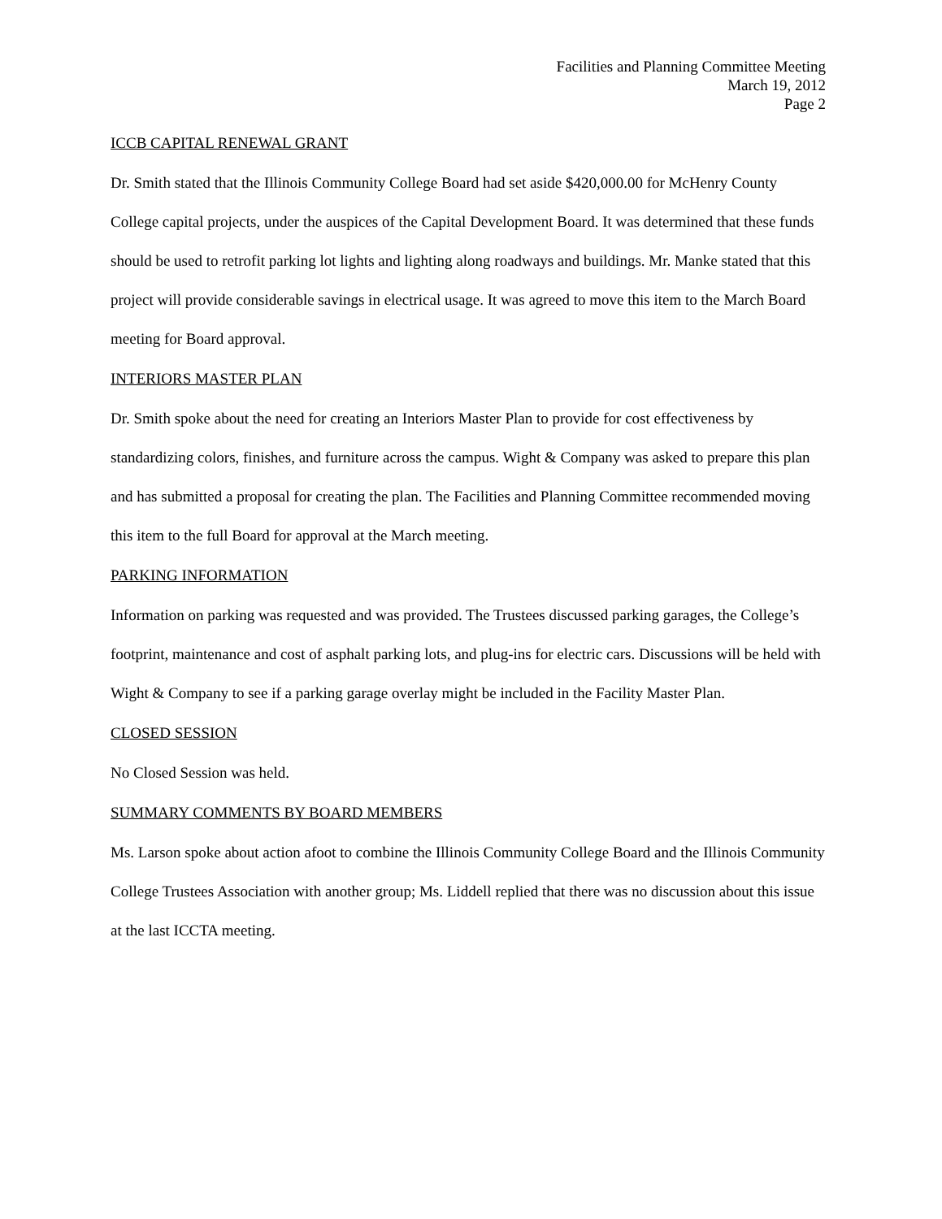Facilities and Planning Committee Meeting
March 19, 2012
Page 2
ICCB CAPITAL RENEWAL GRANT
Dr. Smith stated that the Illinois Community College Board had set aside $420,000.00 for McHenry County College capital projects, under the auspices of the Capital Development Board. It was determined that these funds should be used to retrofit parking lot lights and lighting along roadways and buildings. Mr. Manke stated that this project will provide considerable savings in electrical usage. It was agreed to move this item to the March Board meeting for Board approval.
INTERIORS MASTER PLAN
Dr. Smith spoke about the need for creating an Interiors Master Plan to provide for cost effectiveness by standardizing colors, finishes, and furniture across the campus. Wight & Company was asked to prepare this plan and has submitted a proposal for creating the plan. The Facilities and Planning Committee recommended moving this item to the full Board for approval at the March meeting.
PARKING INFORMATION
Information on parking was requested and was provided. The Trustees discussed parking garages, the College’s footprint, maintenance and cost of asphalt parking lots, and plug-ins for electric cars. Discussions will be held with Wight & Company to see if a parking garage overlay might be included in the Facility Master Plan.
CLOSED SESSION
No Closed Session was held.
SUMMARY COMMENTS BY BOARD MEMBERS
Ms. Larson spoke about action afoot to combine the Illinois Community College Board and the Illinois Community College Trustees Association with another group; Ms. Liddell replied that there was no discussion about this issue at the last ICCTA meeting.